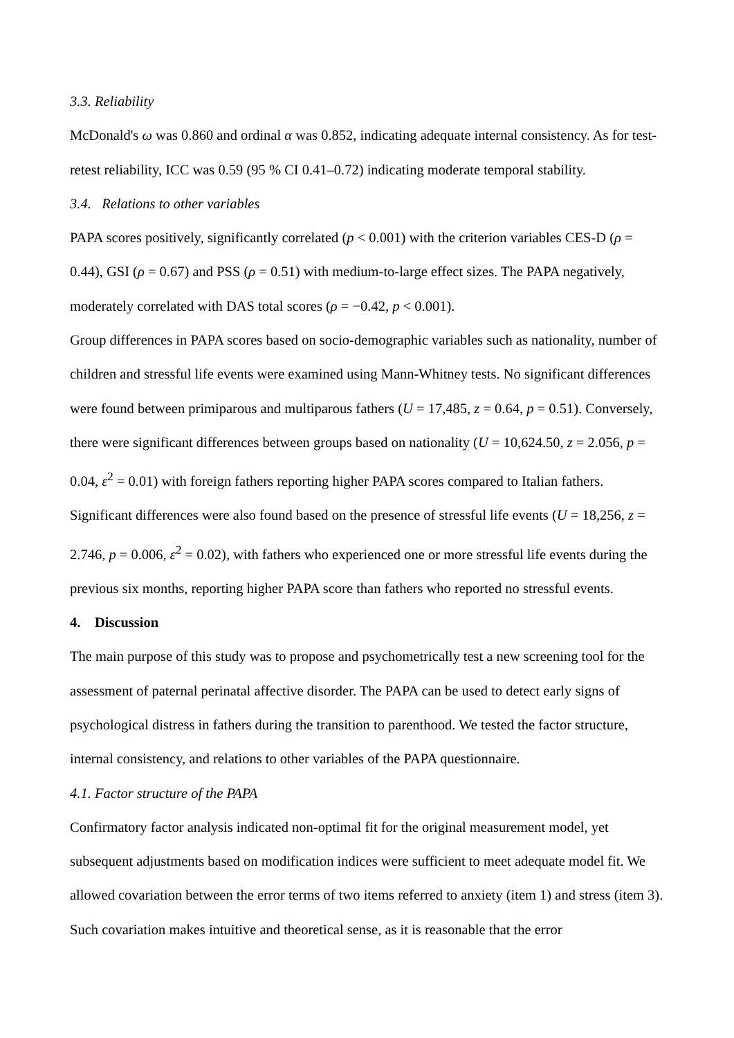3.3. Reliability
McDonald's ω was 0.860 and ordinal α was 0.852, indicating adequate internal consistency. As for test-retest reliability, ICC was 0.59 (95 % CI 0.41–0.72) indicating moderate temporal stability.
3.4. Relations to other variables
PAPA scores positively, significantly correlated (p < 0.001) with the criterion variables CES-D (ρ = 0.44), GSI (ρ = 0.67) and PSS (ρ = 0.51) with medium-to-large effect sizes. The PAPA negatively, moderately correlated with DAS total scores (ρ = −0.42, p < 0.001).
Group differences in PAPA scores based on socio-demographic variables such as nationality, number of children and stressful life events were examined using Mann-Whitney tests. No significant differences were found between primiparous and multiparous fathers (U = 17,485, z = 0.64, p = 0.51). Conversely, there were significant differences between groups based on nationality (U = 10,624.50, z = 2.056, p = 0.04, ε<sup>2</sup> = 0.01) with foreign fathers reporting higher PAPA scores compared to Italian fathers. Significant differences were also found based on the presence of stressful life events (U = 18,256, z = 2.746, p = 0.006, ε<sup>2</sup> = 0.02), with fathers who experienced one or more stressful life events during the previous six months, reporting higher PAPA score than fathers who reported no stressful events.
4. Discussion
The main purpose of this study was to propose and psychometrically test a new screening tool for the assessment of paternal perinatal affective disorder. The PAPA can be used to detect early signs of psychological distress in fathers during the transition to parenthood. We tested the factor structure, internal consistency, and relations to other variables of the PAPA questionnaire.
4.1. Factor structure of the PAPA
Confirmatory factor analysis indicated non-optimal fit for the original measurement model, yet subsequent adjustments based on modification indices were sufficient to meet adequate model fit. We allowed covariation between the error terms of two items referred to anxiety (item 1) and stress (item 3). Such covariation makes intuitive and theoretical sense, as it is reasonable that the error